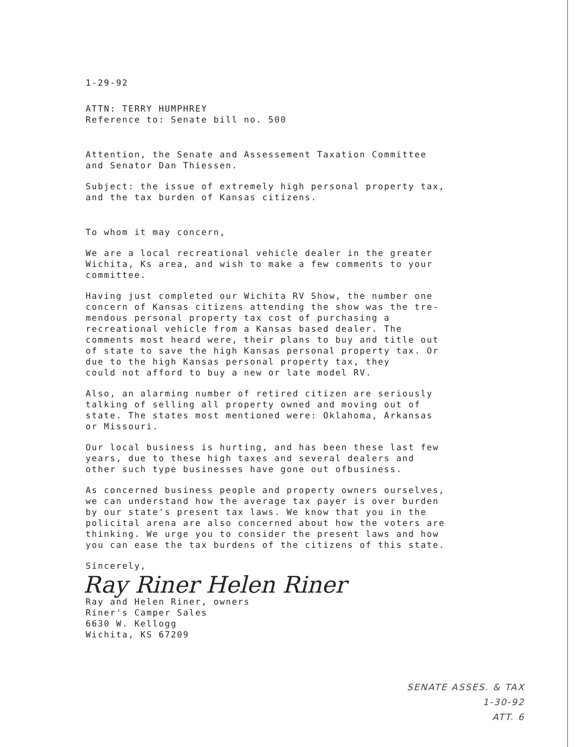1-29-92
ATTN: TERRY HUMPHREY
Reference to: Senate bill no. 500
Attention, the Senate and Assessement Taxation Committee
and Senator Dan Thiessen.
Subject: the issue of extremely high personal property tax,
and the tax burden of Kansas citizens.
To whom it may concern,
We are a local recreational vehicle dealer in the greater
Wichita, Ks area, and wish to make a few comments to your
committee.
Having just completed our Wichita RV Show, the number one
concern of Kansas citizens attending the show was the tre-
mendous personal property tax cost of purchasing a
recreational vehicle from a Kansas based dealer. The
comments most heard were, their plans to buy and title out
of state to save the high Kansas personal property tax. Or
due to the high Kansas personal property tax, they
could not afford to buy a new or late model RV.
Also, an alarming number of retired citizen are seriously
talking of selling all property owned and moving out of
state. The states most mentioned were: Oklahoma, Arkansas
or Missouri.
Our local business is hurting, and has been these last few
years, due to these high taxes and several dealers and
other such type businesses have gone out ofbusiness.
As concerned business people and property owners ourselves,
we can understand how the average tax payer is over burden
by our state's present tax laws. We know that you in the
policital arena are also concerned about how the voters are
thinking. We urge you to consider the present laws and how
you can ease the tax burdens of the citizens of this state.
Sincerely,
Ray Riner Helen Riner
Ray and Helen Riner, owners
Riner's Camper Sales
6630 W. Kellogg
Wichita, KS 67209
SENATE ASSES. & TAX
1-30-92
ATT. 6